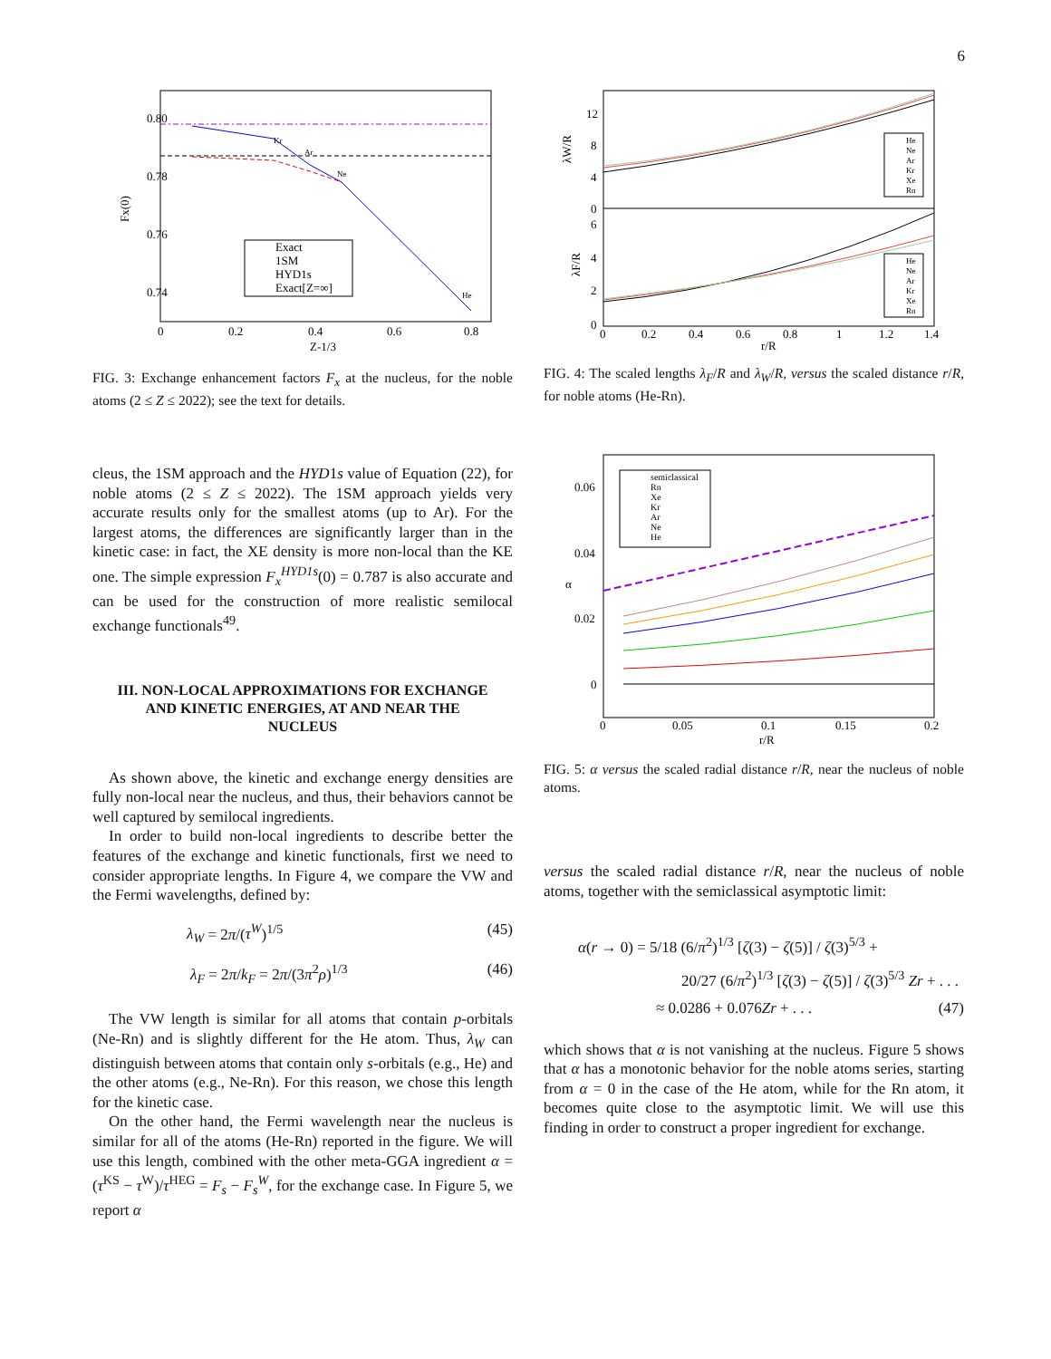6
0.80
0.78
0.76
0.74
0
0.2
0.4
0.6
0.8
Z-1/3
Kr
Ar
Ne
He
Fx(0)
Exact
1SM
HYD1s
Exact[Z=∞]
FIG. 3: Exchange enhancement factors F<sub>x</sub> at the nucleus, for the noble atoms (2 ≤ Z ≤ 2022); see the text for details.
cleus, the 1SM approach and the HYD1s value of Equation (22), for noble atoms (2 ≤ Z ≤ 2022). The 1SM approach yields very accurate results only for the smallest atoms (up to Ar). For the largest atoms, the differences are significantly larger than in the kinetic case: in fact, the XE density is more non-local than the KE one. The simple expression F<sub>x</sub><sup>HYD1s</sup>(0) = 0.787 is also accurate and can be used for the construction of more realistic semilocal exchange functionals<sup>49</sup>.
III. NON-LOCAL APPROXIMATIONS FOR EXCHANGE AND KINETIC ENERGIES, AT AND NEAR THE NUCLEUS
As shown above, the kinetic and exchange energy densities are fully non-local near the nucleus, and thus, their behaviors cannot be well captured by semilocal ingredients.
In order to build non-local ingredients to describe better the features of the exchange and kinetic functionals, first we need to consider appropriate lengths. In Figure 4, we compare the VW and the Fermi wavelengths, defined by:
λ<sub>W</sub> = 2π/(τ<sup>W</sup>)<sup>1/5</sup> (45)
λ<sub>F</sub> = 2π/k<sub>F</sub> = 2π/(3π<sup>2</sup>ρ)<sup>1/3</sup> (46)
The VW length is similar for all atoms that contain p-orbitals (Ne-Rn) and is slightly different for the He atom. Thus, λ<sub>W</sub> can distinguish between atoms that contain only s-orbitals (e.g., He) and the other atoms (e.g., Ne-Rn). For this reason, we chose this length for the kinetic case.
On the other hand, the Fermi wavelength near the nucleus is similar for all of the atoms (He-Rn) reported in the figure. We will use this length, combined with the other meta-GGA ingredient α = (τ<sup>KS</sup> − τ<sup>W</sup>)/τ<sup>HEG</sup> = F<sub>s</sub> − F<sub>s</sub><sup>W</sup>, for the exchange case. In Figure 5, we report α
12
8
4
0
6
4
2
0
λW/R
λF/R
0
0.2
0.4
0.6
0.8
1
1.2
1.4
r/R
He
Ne
Ar
Kr
Xe
Rn
He
Ne
Ar
Kr
Xe
Rn
FIG. 4: The scaled lengths λ<sub>F</sub>/R and λ<sub>W</sub>/R, versus the scaled distance r/R, for noble atoms (He-Rn).
0.06
0.04
0.02
0
α
0
0.05
0.1
0.15
0.2
r/R
semiclassical
Rn
Xe
Kr
Ar
Ne
He
FIG. 5: α versus the scaled radial distance r/R, near the nucleus of noble atoms.
versus the scaled radial distance r/R, near the nucleus of noble atoms, together with the semiclassical asymptotic limit:
α(r → 0) = 5/18 (6/π<sup>2</sup>)<sup>1/3</sup> [ζ(3) − ζ(5)] / ζ(3)<sup>5/3</sup> +
20/27 (6/π<sup>2</sup>)<sup>1/3</sup> [ζ(3) − ζ(5)] / ζ(3)<sup>5/3</sup> Zr + . . .
≈ 0.0286 + 0.076Zr + . . . (47)
which shows that α is not vanishing at the nucleus. Figure 5 shows that α has a monotonic behavior for the noble atoms series, starting from α = 0 in the case of the He atom, while for the Rn atom, it becomes quite close to the asymptotic limit. We will use this finding in order to construct a proper ingredient for exchange.